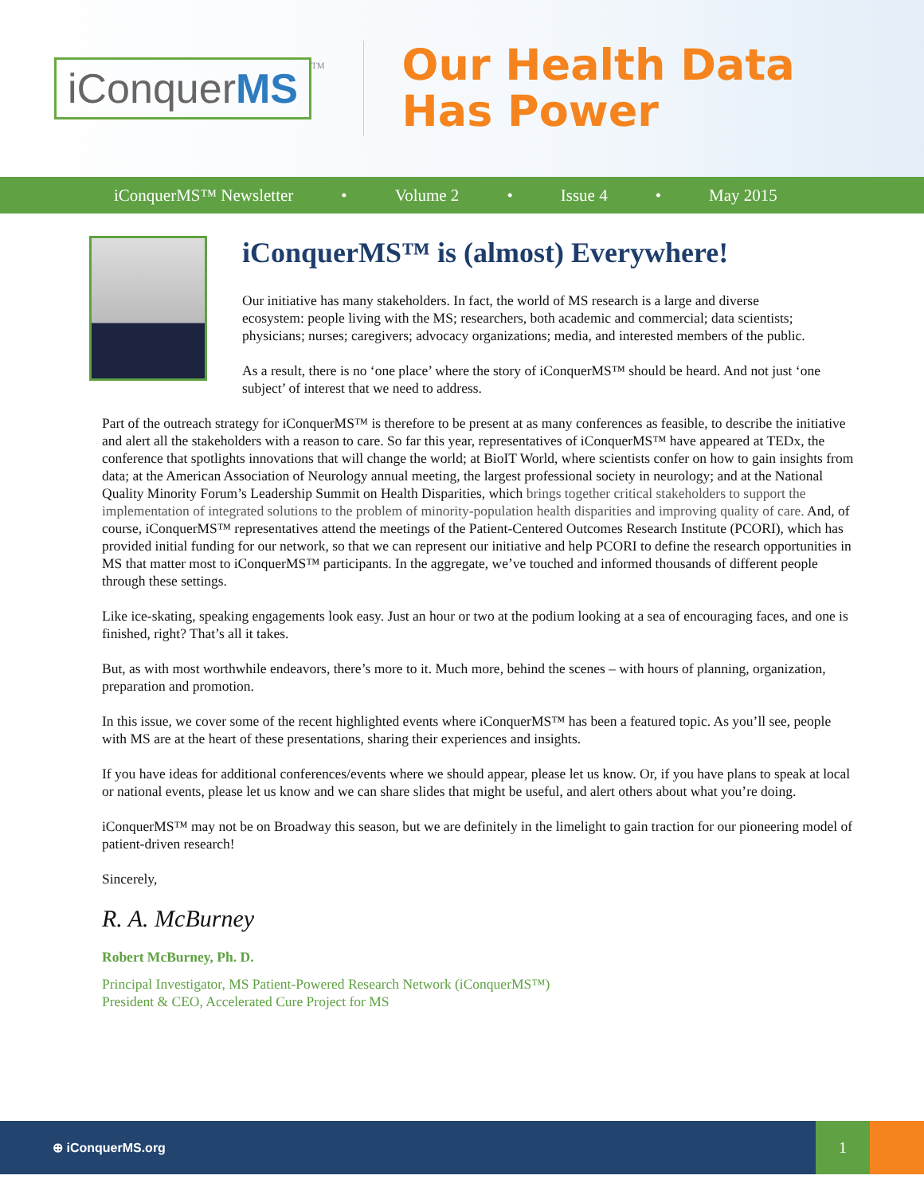iConquerMS
TM
Our Health Data
Has Power
iConquerMS™ Newsletter • Volume 2 • Issue 4 • May 2015
iConquerMS™ is (almost) Everywhere!
Our initiative has many stakeholders. In fact, the world of MS research is a large and diverse ecosystem: people living with the MS; researchers, both academic and commercial; data scientists; physicians; nurses; caregivers; advocacy organizations; media, and interested members of the public.
As a result, there is no ‘one place’ where the story of iConquerMS™ should be heard. And not just ‘one subject’ of interest that we need to address.
Part of the outreach strategy for iConquerMS™ is therefore to be present at as many conferences as feasible, to describe the initiative and alert all the stakeholders with a reason to care. So far this year, representatives of iConquerMS™ have appeared at TEDx, the conference that spotlights innovations that will change the world; at BioIT World, where scientists confer on how to gain insights from data; at the American Association of Neurology annual meeting, the largest professional society in neurology; and at the National Quality Minority Forum’s Leadership Summit on Health Disparities, which brings together critical stakeholders to support the implementation of integrated solutions to the problem of minority-population health disparities and improving quality of care. And, of course, iConquerMS™ representatives attend the meetings of the Patient-Centered Outcomes Research Institute (PCORI), which has provided initial funding for our network, so that we can represent our initiative and help PCORI to define the research opportunities in MS that matter most to iConquerMS™ participants. In the aggregate, we’ve touched and informed thousands of different people through these settings.
Like ice-skating, speaking engagements look easy. Just an hour or two at the podium looking at a sea of encouraging faces, and one is finished, right? That’s all it takes.
But, as with most worthwhile endeavors, there’s more to it. Much more, behind the scenes – with hours of planning, organization, preparation and promotion.
In this issue, we cover some of the recent highlighted events where iConquerMS™ has been a featured topic. As you’ll see, people with MS are at the heart of these presentations, sharing their experiences and insights.
If you have ideas for additional conferences/events where we should appear, please let us know. Or, if you have plans to speak at local or national events, please let us know and we can share slides that might be useful, and alert others about what you’re doing.
iConquerMS™ may not be on Broadway this season, but we are definitely in the limelight to gain traction for our pioneering model of patient-driven research!
Sincerely,
R. A. McBurney
Robert McBurney, Ph. D.
Principal Investigator, MS Patient-Powered Research Network (iConquerMS™)
President & CEO, Accelerated Cure Project for MS
⊕ iConquerMS.org
1